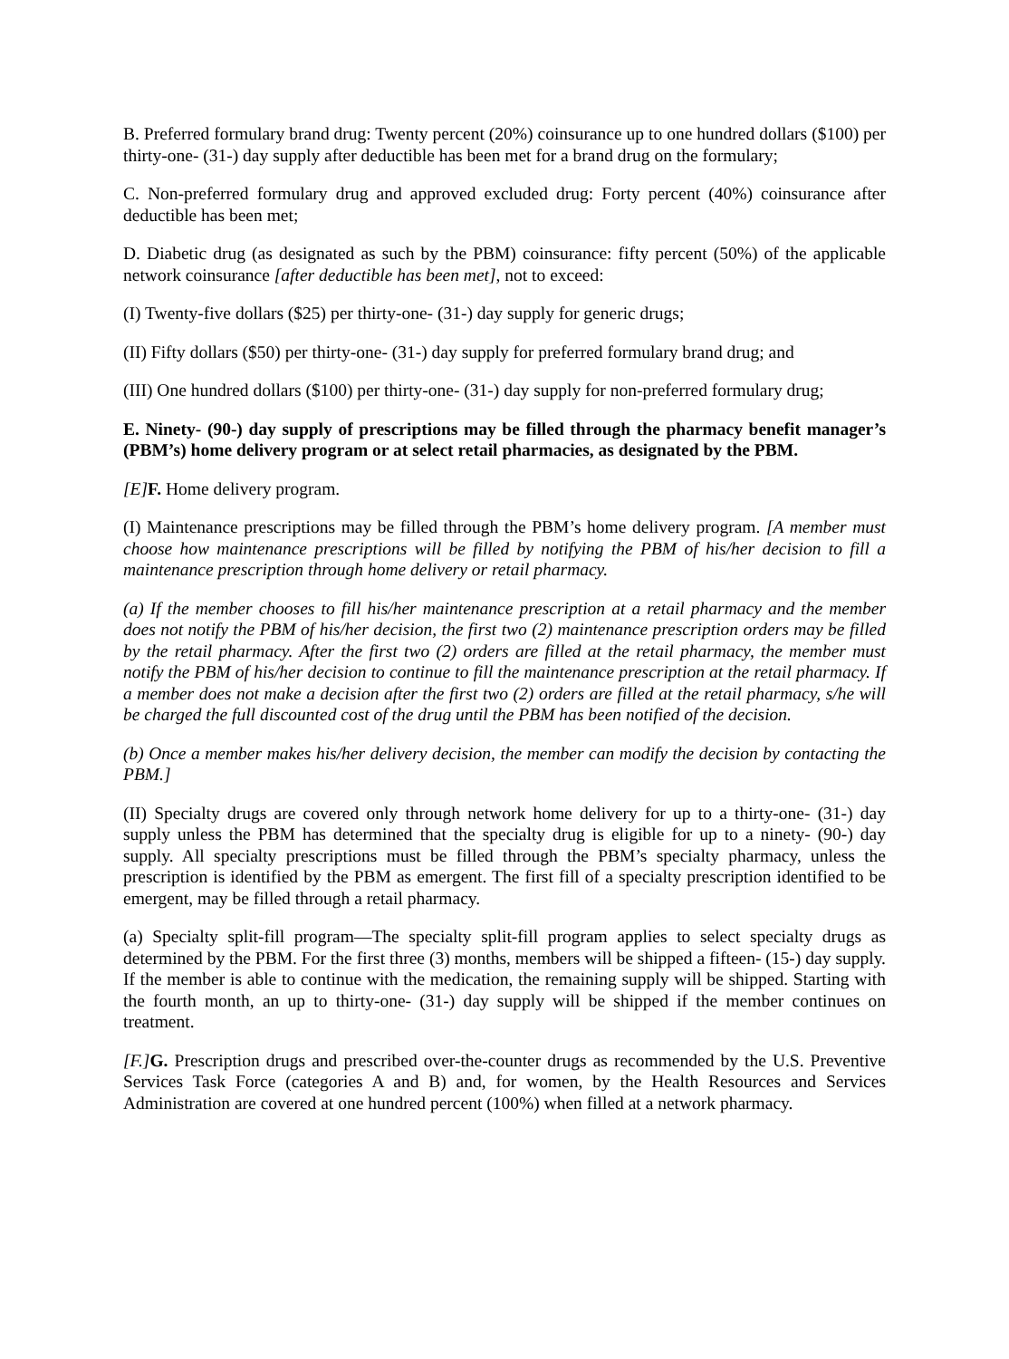B. Preferred formulary brand drug: Twenty percent (20%) coinsurance up to one hundred dollars ($100) per thirty-one- (31-) day supply after deductible has been met for a brand drug on the formulary;
C. Non-preferred formulary drug and approved excluded drug: Forty percent (40%) coinsurance after deductible has been met;
D. Diabetic drug (as designated as such by the PBM) coinsurance: fifty percent (50%) of the applicable network coinsurance [after deductible has been met], not to exceed:
(I) Twenty-five dollars ($25) per thirty-one- (31-) day supply for generic drugs;
(II) Fifty dollars ($50) per thirty-one- (31-) day supply for preferred formulary brand drug; and
(III) One hundred dollars ($100) per thirty-one- (31-) day supply for non-preferred formulary drug;
E. Ninety- (90-) day supply of prescriptions may be filled through the pharmacy benefit manager’s (PBM’s) home delivery program or at select retail pharmacies, as designated by the PBM.
[E] F. Home delivery program.
(I) Maintenance prescriptions may be filled through the PBM’s home delivery program. [A member must choose how maintenance prescriptions will be filled by notifying the PBM of his/her decision to fill a maintenance prescription through home delivery or retail pharmacy.
(a) If the member chooses to fill his/her maintenance prescription at a retail pharmacy and the member does not notify the PBM of his/her decision, the first two (2) maintenance prescription orders may be filled by the retail pharmacy. After the first two (2) orders are filled at the retail pharmacy, the member must notify the PBM of his/her decision to continue to fill the maintenance prescription at the retail pharmacy. If a member does not make a decision after the first two (2) orders are filled at the retail pharmacy, s/he will be charged the full discounted cost of the drug until the PBM has been notified of the decision.
(b) Once a member makes his/her delivery decision, the member can modify the decision by contacting the PBM.]
(II) Specialty drugs are covered only through network home delivery for up to a thirty-one- (31-) day supply unless the PBM has determined that the specialty drug is eligible for up to a ninety- (90-) day supply. All specialty prescriptions must be filled through the PBM’s specialty pharmacy, unless the prescription is identified by the PBM as emergent. The first fill of a specialty prescription identified to be emergent, may be filled through a retail pharmacy.
(a) Specialty split-fill program—The specialty split-fill program applies to select specialty drugs as determined by the PBM. For the first three (3) months, members will be shipped a fifteen- (15-) day supply. If the member is able to continue with the medication, the remaining supply will be shipped. Starting with the fourth month, an up to thirty-one- (31-) day supply will be shipped if the member continues on treatment.
[F.] G. Prescription drugs and prescribed over-the-counter drugs as recommended by the U.S. Preventive Services Task Force (categories A and B) and, for women, by the Health Resources and Services Administration are covered at one hundred percent (100%) when filled at a network pharmacy.